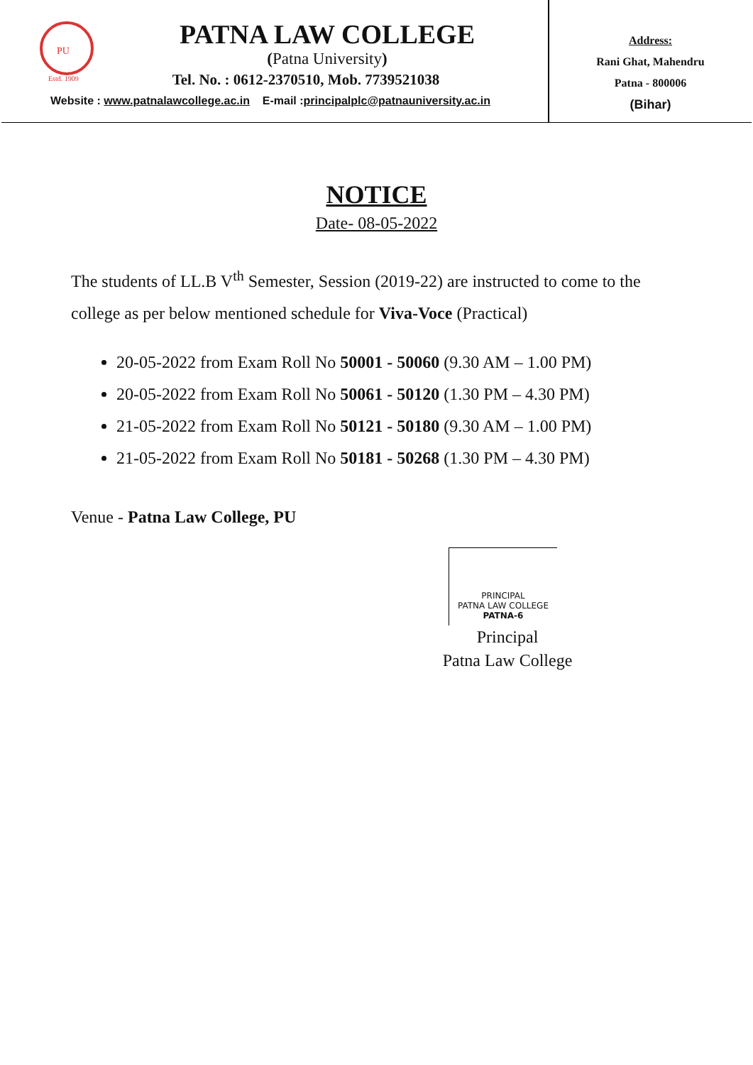PU
Estd. 1909
PATNA LAW COLLEGE
(Patna University)
Tel. No. : 0612-2370510, Mob. 7739521038
Website : www.patnalawcollege.ac.in E-mail :principalplc@patnauniversity.ac.in
Address:
Rani Ghat, Mahendru
Patna - 800006
(Bihar)
NOTICE
Date- 08-05-2022
The students of LL.B V<sup>th</sup> Semester, Session (2019-22) are instructed to come to the college as per below mentioned schedule for Viva-Voce (Practical)
20-05-2022 from Exam Roll No 50001 - 50060 (9.30 AM – 1.00 PM)
20-05-2022 from Exam Roll No 50061 - 50120 (1.30 PM – 4.30 PM)
21-05-2022 from Exam Roll No 50121 - 50180 (9.30 AM – 1.00 PM)
21-05-2022 from Exam Roll No 50181 - 50268 (1.30 PM – 4.30 PM)
Venue - Patna Law College, PU
PRINCIPAL
PATNA LAW COLLEGE
PATNA-6
Principal
Patna Law College